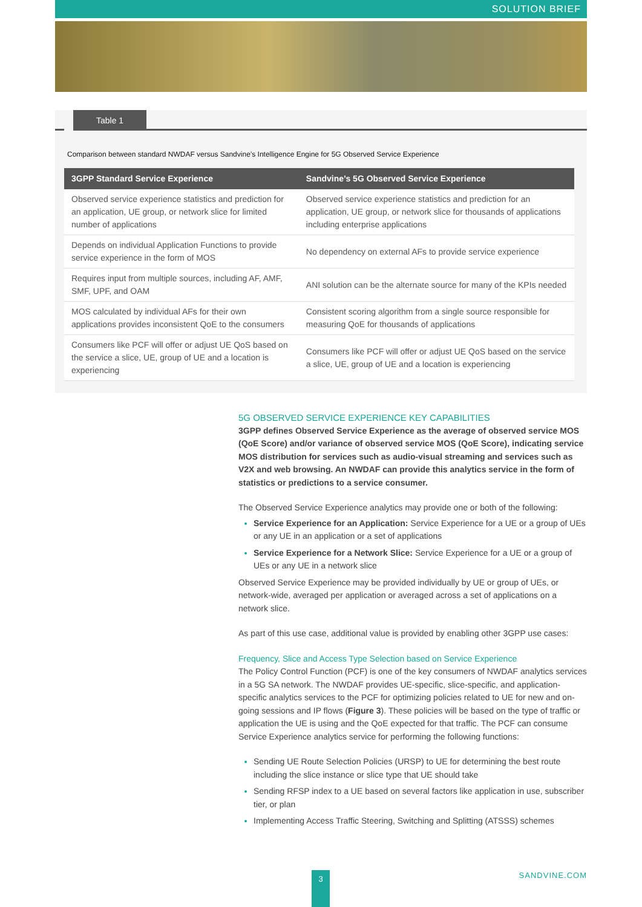SOLUTION BRIEF
Table 1
Comparison between standard NWDAF versus Sandvine’s Intelligence Engine for 5G Observed Service Experience
| 3GPP Standard Service Experience | Sandvine’s 5G Observed Service Experience |
| --- | --- |
| Observed service experience statistics and prediction for an application, UE group, or network slice for limited number of applications | Observed service experience statistics and prediction for an application, UE group, or network slice for thousands of applications including enterprise applications |
| Depends on individual Application Functions to provide service experience in the form of MOS | No dependency on external AFs to provide service experience |
| Requires input from multiple sources, including AF, AMF, SMF, UPF, and OAM | ANI solution can be the alternate source for many of the KPIs needed |
| MOS calculated by individual AFs for their own applications provides inconsistent QoE to the consumers | Consistent scoring algorithm from a single source responsible for measuring QoE for thousands of applications |
| Consumers like PCF will offer or adjust UE QoS based on the service a slice, UE, group of UE and a location is experiencing | Consumers like PCF will offer or adjust UE QoS based on the service a slice, UE, group of UE and a location is experiencing |
5G OBSERVED SERVICE EXPERIENCE KEY CAPABILITIES
3GPP defines Observed Service Experience as the average of observed service MOS (QoE Score) and/or variance of observed service MOS (QoE Score), indicating service MOS distribution for services such as audio-visual streaming and services such as V2X and web browsing. An NWDAF can provide this analytics service in the form of statistics or predictions to a service consumer.
The Observed Service Experience analytics may provide one or both of the following:
Service Experience for an Application: Service Experience for a UE or a group of UEs or any UE in an application or a set of applications
Service Experience for a Network Slice: Service Experience for a UE or a group of UEs or any UE in a network slice
Observed Service Experience may be provided individually by UE or group of UEs, or network-wide, averaged per application or averaged across a set of applications on a network slice.
As part of this use case, additional value is provided by enabling other 3GPP use cases:
Frequency, Slice and Access Type Selection based on Service Experience
The Policy Control Function (PCF) is one of the key consumers of NWDAF analytics services in a 5G SA network. The NWDAF provides UE-specific, slice-specific, and application-specific analytics services to the PCF for optimizing policies related to UE for new and on-going sessions and IP flows (Figure 3). These policies will be based on the type of traffic or application the UE is using and the QoE expected for that traffic. The PCF can consume Service Experience analytics service for performing the following functions:
Sending UE Route Selection Policies (URSP) to UE for determining the best route including the slice instance or slice type that UE should take
Sending RFSP index to a UE based on several factors like application in use, subscriber tier, or plan
Implementing Access Traffic Steering, Switching and Splitting (ATSSS) schemes
3 SANDVINE.COM